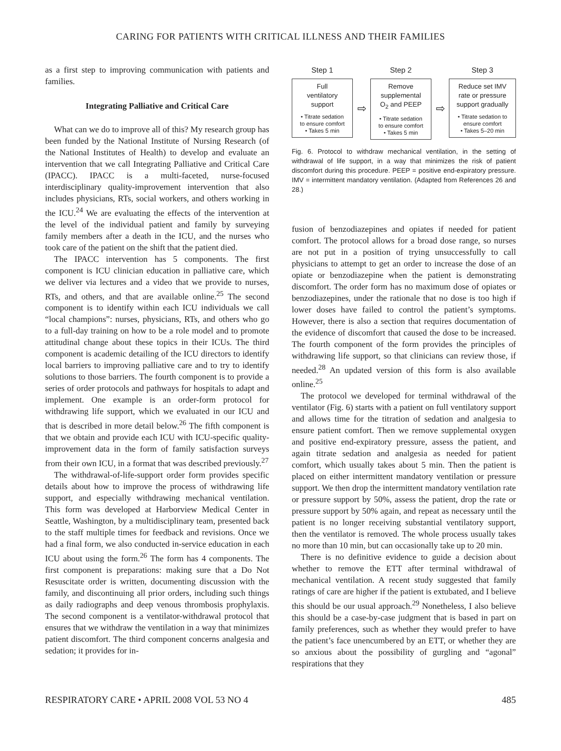CARING FOR PATIENTS WITH CRITICAL ILLNESS AND THEIR FAMILIES
as a first step to improving communication with patients and families.
Integrating Palliative and Critical Care
What can we do to improve all of this? My research group has been funded by the National Institute of Nursing Research (of the National Institutes of Health) to develop and evaluate an intervention that we call Integrating Palliative and Critical Care (IPACC). IPACC is a multi-faceted, nurse-focused interdisciplinary quality-improvement intervention that also includes physicians, RTs, social workers, and others working in the ICU.<sup>24</sup> We are evaluating the effects of the intervention at the level of the individual patient and family by surveying family members after a death in the ICU, and the nurses who took care of the patient on the shift that the patient died.
The IPACC intervention has 5 components. The first component is ICU clinician education in palliative care, which we deliver via lectures and a video that we provide to nurses, RTs, and others, and that are available online.<sup>25</sup> The second component is to identify within each ICU individuals we call “local champions”: nurses, physicians, RTs, and others who go to a full-day training on how to be a role model and to promote attitudinal change about these topics in their ICUs. The third component is academic detailing of the ICU directors to identify local barriers to improving palliative care and to try to identify solutions to those barriers. The fourth component is to provide a series of order protocols and pathways for hospitals to adapt and implement. One example is an order-form protocol for withdrawing life support, which we evaluated in our ICU and that is described in more detail below.<sup>26</sup> The fifth component is that we obtain and provide each ICU with ICU-specific quality-improvement data in the form of family satisfaction surveys from their own ICU, in a format that was described previously.<sup>27</sup>
The withdrawal-of-life-support order form provides specific details about how to improve the process of withdrawing life support, and especially withdrawing mechanical ventilation. This form was developed at Harborview Medical Center in Seattle, Washington, by a multidisciplinary team, presented back to the staff multiple times for feedback and revisions. Once we had a final form, we also conducted in-service education in each ICU about using the form.<sup>26</sup> The form has 4 components. The first component is preparations: making sure that a Do Not Resuscitate order is written, documenting discussion with the family, and discontinuing all prior orders, including such things as daily radiographs and deep venous thrombosis prophylaxis. The second component is a ventilator-withdrawal protocol that ensures that we withdraw the ventilation in a way that minimizes patient discomfort. The third component concerns analgesia and sedation; it provides for in-
Step 1
Full
ventilatory
support
• Titrate sedation
to ensure comfort
• Takes 5 min
⇨
Step 2
Remove
supplemental
O<sub>2</sub> and PEEP
• Titrate sedation
to ensure comfort
• Takes 5 min
⇨
Step 3
Reduce set IMV
rate or pressure
support gradually
• Titrate sedation to
ensure comfort
• Takes 5–20 min
Fig. 6. Protocol to withdraw mechanical ventilation, in the setting of withdrawal of life support, in a way that minimizes the risk of patient discomfort during this procedure. PEEP = positive end-expiratory pressure. IMV = intermittent mandatory ventilation. (Adapted from References 26 and 28.)
fusion of benzodiazepines and opiates if needed for patient comfort. The protocol allows for a broad dose range, so nurses are not put in a position of trying unsuccessfully to call physicians to attempt to get an order to increase the dose of an opiate or benzodiazepine when the patient is demonstrating discomfort. The order form has no maximum dose of opiates or benzodiazepines, under the rationale that no dose is too high if lower doses have failed to control the patient’s symptoms. However, there is also a section that requires documentation of the evidence of discomfort that caused the dose to be increased. The fourth component of the form provides the principles of withdrawing life support, so that clinicians can review those, if needed.<sup>28</sup> An updated version of this form is also available online.<sup>25</sup>
The protocol we developed for terminal withdrawal of the ventilator (Fig. 6) starts with a patient on full ventilatory support and allows time for the titration of sedation and analgesia to ensure patient comfort. Then we remove supplemental oxygen and positive end-expiratory pressure, assess the patient, and again titrate sedation and analgesia as needed for patient comfort, which usually takes about 5 min. Then the patient is placed on either intermittent mandatory ventilation or pressure support. We then drop the intermittent mandatory ventilation rate or pressure support by 50%, assess the patient, drop the rate or pressure support by 50% again, and repeat as necessary until the patient is no longer receiving substantial ventilatory support, then the ventilator is removed. The whole process usually takes no more than 10 min, but can occasionally take up to 20 min.
There is no definitive evidence to guide a decision about whether to remove the ETT after terminal withdrawal of mechanical ventilation. A recent study suggested that family ratings of care are higher if the patient is extubated, and I believe this should be our usual approach.<sup>29</sup> Nonetheless, I also believe this should be a case-by-case judgment that is based in part on family preferences, such as whether they would prefer to have the patient’s face unencumbered by an ETT, or whether they are so anxious about the possibility of gurgling and “agonal” respirations that they
RESPIRATORY CARE • APRIL 2008 VOL 53 NO 4 485